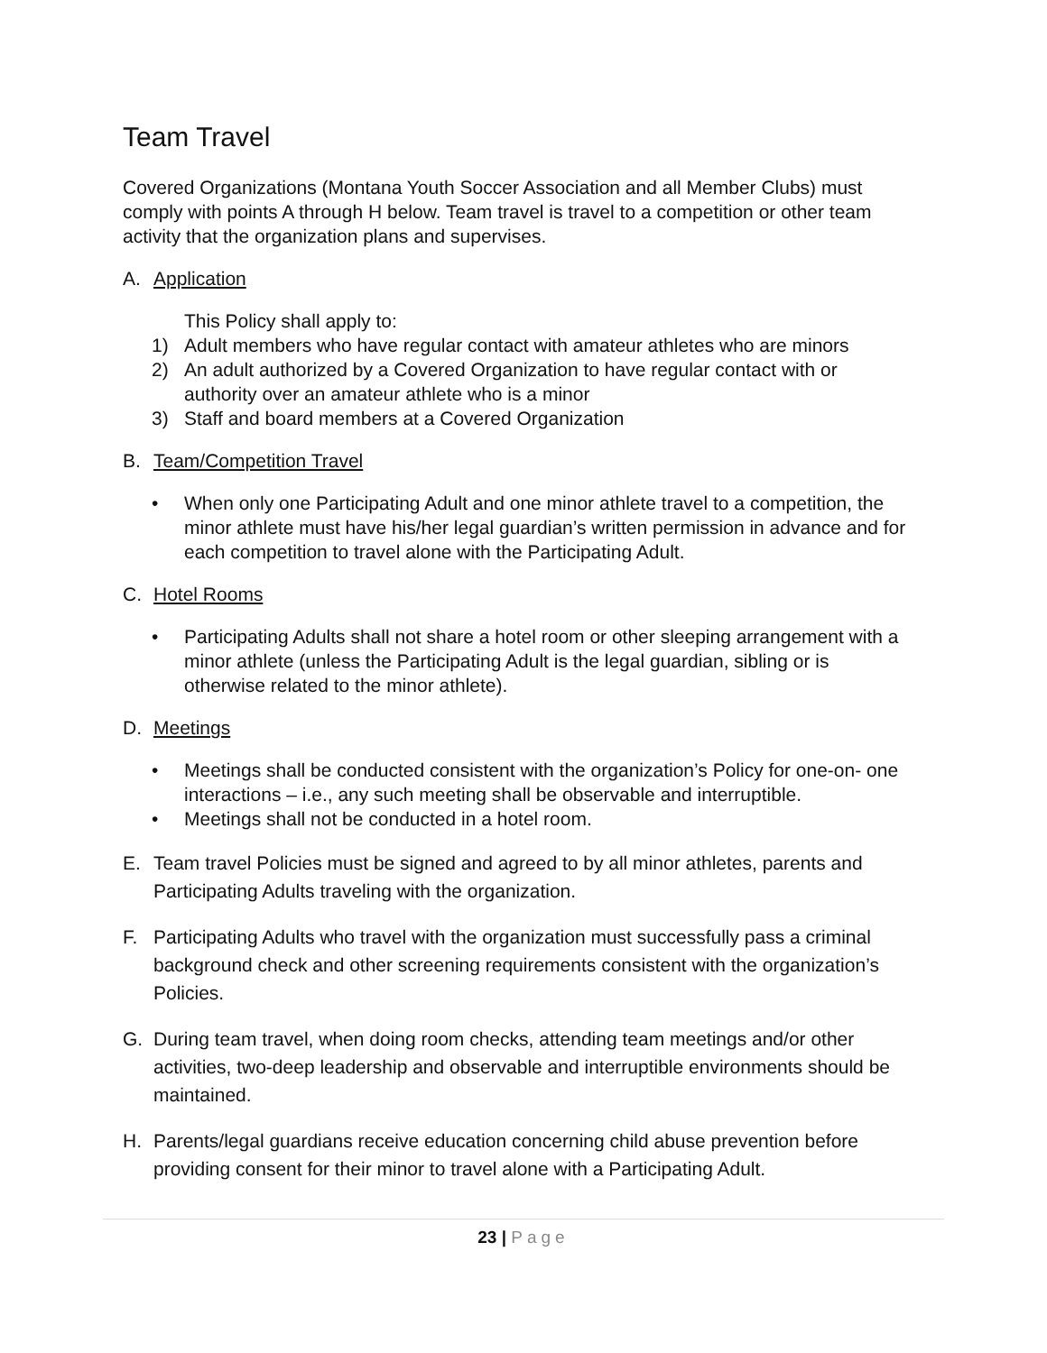Team Travel
Covered Organizations (Montana Youth Soccer Association and all Member Clubs) must comply with points A through H below. Team travel is travel to a competition or other team activity that the organization plans and supervises.
A. Application
This Policy shall apply to:
1) Adult members who have regular contact with amateur athletes who are minors
2) An adult authorized by a Covered Organization to have regular contact with or authority over an amateur athlete who is a minor
3) Staff and board members at a Covered Organization
B. Team/Competition Travel
• When only one Participating Adult and one minor athlete travel to a competition, the minor athlete must have his/her legal guardian’s written permission in advance and for each competition to travel alone with the Participating Adult.
C. Hotel Rooms
• Participating Adults shall not share a hotel room or other sleeping arrangement with a minor athlete (unless the Participating Adult is the legal guardian, sibling or is otherwise related to the minor athlete).
D. Meetings
• Meetings shall be conducted consistent with the organization’s Policy for one-on- one interactions – i.e., any such meeting shall be observable and interruptible.
• Meetings shall not be conducted in a hotel room.
E. Team travel Policies must be signed and agreed to by all minor athletes, parents and Participating Adults traveling with the organization.
F. Participating Adults who travel with the organization must successfully pass a criminal background check and other screening requirements consistent with the organization’s Policies.
G. During team travel, when doing room checks, attending team meetings and/or other activities, two-deep leadership and observable and interruptible environments should be maintained.
H. Parents/legal guardians receive education concerning child abuse prevention before providing consent for their minor to travel alone with a Participating Adult.
23 | Page